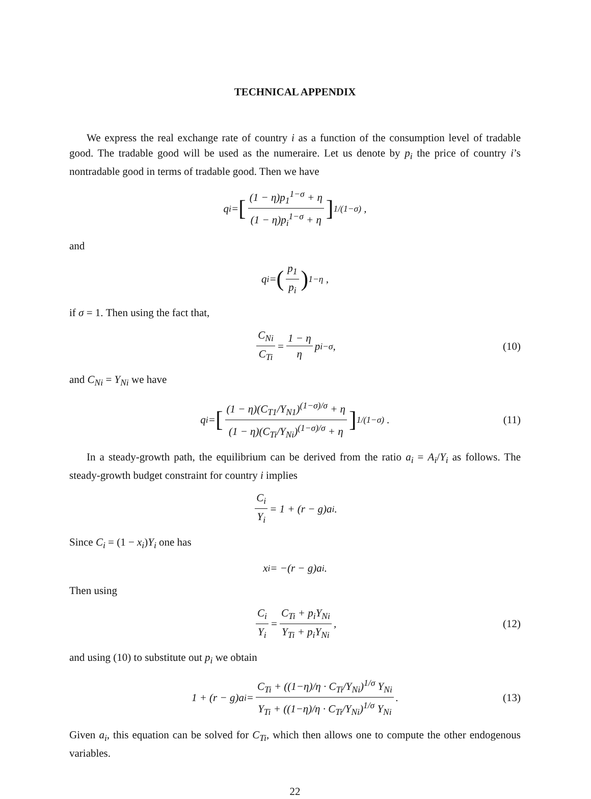TECHNICAL APPENDIX
We express the real exchange rate of country i as a function of the consumption level of tradable good. The tradable good will be used as the numeraire. Let us denote by p<sub>i</sub> the price of country i’s nontradable good in terms of tradable good. Then we have
q<sub>i</sub> = [(1 − η)p<sub>1</sub><sup>1−σ</sup> + η (1 − η)p<sub>i</sub><sup>1−σ</sup> + η]<sup>1/(1−σ)</sup> ,
and
q<sub>i</sub> = (p<sub>1</sub> p<sub>i</sub>)<sup>1−η</sup> ,
if σ = 1. Then using the fact that,
C<sub>Ni</sub> C<sub>Ti</sub> = 1 − η η p<sub>i</sub><sup>−σ</sup>, (10)
and C<sub>Ni</sub> = Y<sub>Ni</sub> we have
q<sub>i</sub> = [(1 − η)(C<sub>T1</sub>/Y<sub>N1</sub>)<sup>(1−σ)/σ</sup> + η (1 − η)(C<sub>Ti</sub>/Y<sub>Ni</sub>)<sup>(1−σ)/σ</sup> + η]<sup>1/(1−σ)</sup> . (11)
In a steady-growth path, the equilibrium can be derived from the ratio a<sub>i</sub> = A<sub>i</sub>/Y<sub>i</sub> as follows. The steady-growth budget constraint for country i implies
C<sub>i</sub> Y<sub>i</sub> = 1 + (r − g)a<sub>i</sub>.
Since C<sub>i</sub> = (1 − x<sub>i</sub>)Y<sub>i</sub> one has
x<sub>i</sub> = −(r − g)a<sub>i</sub>.
Then using
C<sub>i</sub> Y<sub>i</sub> = C<sub>Ti</sub> + p<sub>i</sub>Y<sub>Ni</sub> Y<sub>Ti</sub> + p<sub>i</sub>Y<sub>Ni</sub>, (12)
and using (10) to substitute out p<sub>i</sub> we obtain
1 + (r − g)a<sub>i</sub> = C<sub>Ti</sub> + ((1−η)/η · C<sub>Ti</sub>/Y<sub>Ni</sub>)<sup>1/σ</sup> Y<sub>Ni</sub> Y<sub>Ti</sub> + ((1−η)/η · C<sub>Ti</sub>/Y<sub>Ni</sub>)<sup>1/σ</sup> Y<sub>Ni</sub>. (13)
Given a<sub>i</sub>, this equation can be solved for C<sub>Ti</sub>, which then allows one to compute the other endogenous variables.
22